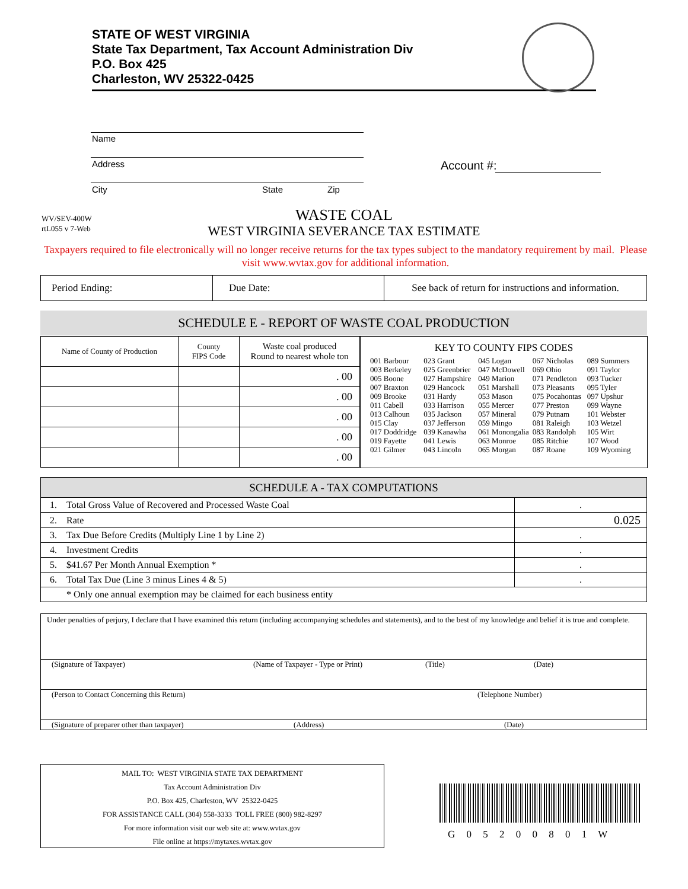STATE OF WEST VIRGINIA
State Tax Department, Tax Account Administration Div
P.O. Box 425
Charleston, WV 25322-0425
Name
Address
City State Zip
Account #:
WV/SEV-400W
rtL055 v 7-Web
WASTE COAL
WEST VIRGINIA SEVERANCE TAX ESTIMATE
Taxpayers required to file electronically will no longer receive returns for the tax types subject to the mandatory requirement by mail. Please visit www.wvtax.gov for additional information.
| Period Ending: | Due Date: | See back of return for instructions and information. |
SCHEDULE E - REPORT OF WASTE COAL PRODUCTION
| Name of County of Production | County FIPS Code | Waste coal produced Round to nearest whole ton |
| | | . 00 |
| | | . 00 |
| | | . 00 |
| | | . 00 |
| | | . 00 |
KEY TO COUNTY FIPS CODES
| 001 Barbour 003 Berkeley 005 Boone 007 Braxton 009 Brooke 011 Cabell 013 Calhoun 015 Clay 017 Doddridge 019 Fayette 021 Gilmer | 023 Grant 025 Greenbrier 027 Hampshire 029 Hancock 031 Hardy 033 Harrison 035 Jackson 037 Jefferson 039 Kanawha 041 Lewis 043 Lincoln | 045 Logan 047 McDowell 049 Marion 051 Marshall 053 Mason 055 Mercer 057 Mineral 059 Mingo 061 Monongalia 063 Monroe 065 Morgan | 067 Nicholas 069 Ohio 071 Pendleton 073 Pleasants 075 Pocahontas 077 Preston 079 Putnam 081 Raleigh 083 Randolph 085 Ritchie 087 Roane | 089 Summers 091 Taylor 093 Tucker 095 Tyler 097 Upshur 099 Wayne 101 Webster 103 Wetzel 105 Wirt 107 Wood 109 Wyoming |
| SCHEDULE A - TAX COMPUTATIONS | | |
| 1. | Total Gross Value of Recovered and Processed Waste Coal | . |
| 2. | Rate | 0.025 |
| 3. | Tax Due Before Credits (Multiply Line 1 by Line 2) | . |
| 4. | Investment Credits | . |
| 5. | $41.67 Per Month Annual Exemption * | . |
| 6. | Total Tax Due (Line 3 minus Lines 4 & 5) | . |
| | * Only one annual exemption may be claimed for each business entity | |
Under penalties of perjury, I declare that I have examined this return (including accompanying schedules and statements), and to the best of my knowledge and belief it is true and complete.
(Signature of Taxpayer) (Name of Taxpayer - Type or Print) (Title) (Date)
(Person to Contact Concerning this Return) (Telephone Number)
(Signature of preparer other than taxpayer) (Address) (Date)
MAIL TO: WEST VIRGINIA STATE TAX DEPARTMENT
Tax Account Administration Div
P.O. Box 425, Charleston, WV 25322-0425
FOR ASSISTANCE CALL (304) 558-3333 TOLL FREE (800) 982-8297
For more information visit our web site at: www.wvtax.gov
File online at https://mytaxes.wvtax.gov
G 0 5 2 0 0 8 0 1 W